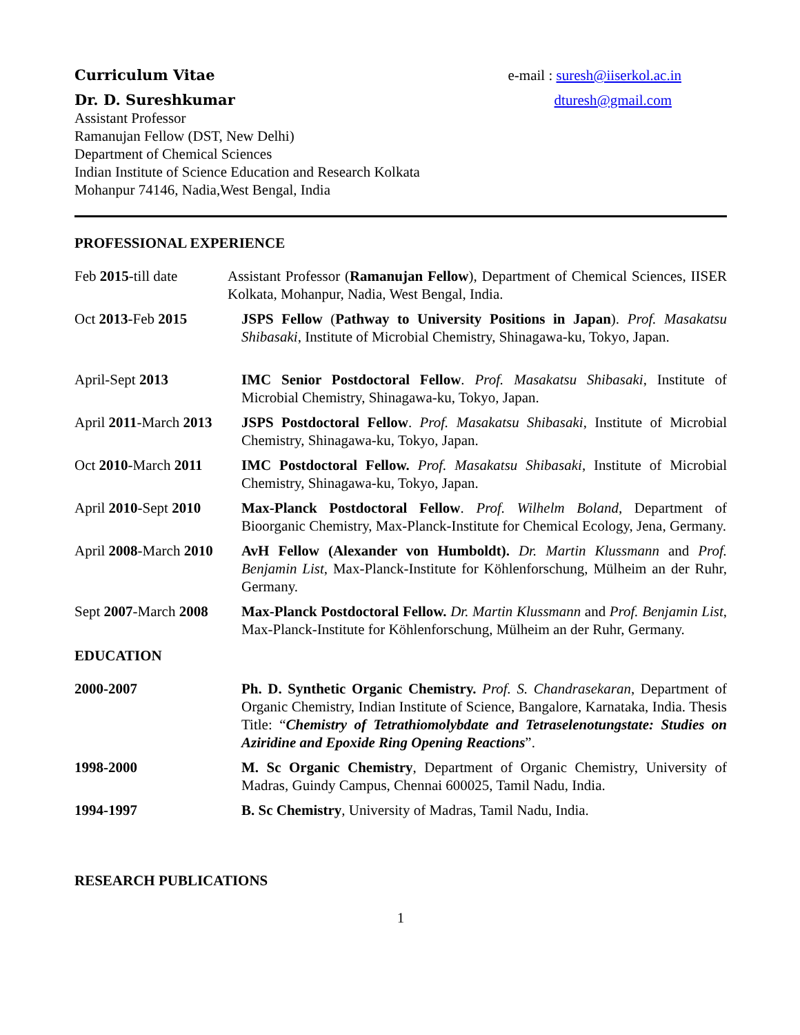Curriculum Vitae e-mail : suresh@iiserkol.ac.in
Dr. D. Sureshkumar dturesh@gmail.com
Assistant Professor
Ramanujan Fellow (DST, New Delhi)
Department of Chemical Sciences
Indian Institute of Science Education and Research Kolkata
Mohanpur 74146, Nadia,West Bengal, India
PROFESSIONAL EXPERIENCE
Feb 2015-till date
Assistant Professor (Ramanujan Fellow), Department of Chemical Sciences, IISER Kolkata, Mohanpur, Nadia, West Bengal, India.
Oct 2013-Feb 2015 JSPS Fellow (Pathway to University Positions in Japan). Prof. Masakatsu Shibasaki, Institute of Microbial Chemistry, Shinagawa-ku, Tokyo, Japan.
April-Sept 2013 IMC Senior Postdoctoral Fellow. Prof. Masakatsu Shibasaki, Institute of Microbial Chemistry, Shinagawa-ku, Tokyo, Japan.
April 2011-March 2013
JSPS Postdoctoral Fellow. Prof. Masakatsu Shibasaki, Institute of Microbial Chemistry, Shinagawa-ku, Tokyo, Japan.
Oct 2010-March 2011 IMC Postdoctoral Fellow. Prof. Masakatsu Shibasaki, Institute of Microbial Chemistry, Shinagawa-ku, Tokyo, Japan.
April 2010-Sept 2010
Max-Planck Postdoctoral Fellow. Prof. Wilhelm Boland, Department of Bioorganic Chemistry, Max-Planck-Institute for Chemical Ecology, Jena, Germany.
April 2008-March 2010
AvH Fellow (Alexander von Humboldt). Dr. Martin Klussmann and Prof. Benjamin List, Max-Planck-Institute for Köhlenforschung, Mülheim an der Ruhr, Germany.
Sept 2007-March 2008
Max-Planck Postdoctoral Fellow. Dr. Martin Klussmann and Prof. Benjamin List, Max-Planck-Institute for Köhlenforschung, Mülheim an der Ruhr, Germany.
EDUCATION
2000-2007 Ph. D. Synthetic Organic Chemistry. Prof. S. Chandrasekaran, Department of Organic Chemistry, Indian Institute of Science, Bangalore, Karnataka, India. Thesis Title: “Chemistry of Tetrathiomolybdate and Tetraselenotungstate: Studies on Aziridine and Epoxide Ring Opening Reactions”.
1998-2000 M. Sc Organic Chemistry, Department of Organic Chemistry, University of Madras, Guindy Campus, Chennai 600025, Tamil Nadu, India.
1994-1997 B. Sc Chemistry, University of Madras, Tamil Nadu, India.
RESEARCH PUBLICATIONS
1